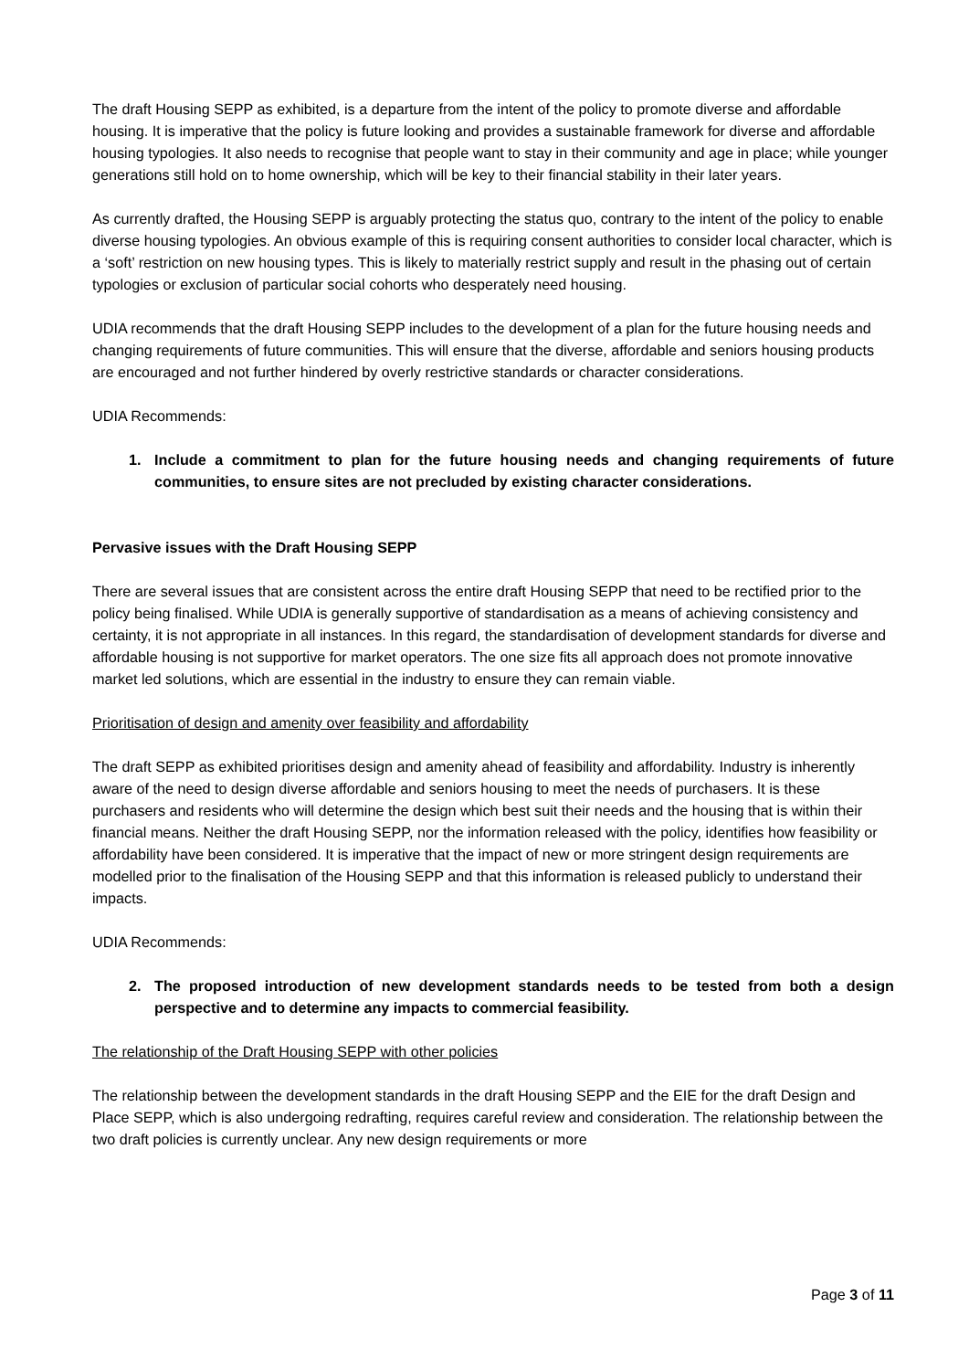The draft Housing SEPP as exhibited, is a departure from the intent of the policy to promote diverse and affordable housing. It is imperative that the policy is future looking and provides a sustainable framework for diverse and affordable housing typologies. It also needs to recognise that people want to stay in their community and age in place; while younger generations still hold on to home ownership, which will be key to their financial stability in their later years.
As currently drafted, the Housing SEPP is arguably protecting the status quo, contrary to the intent of the policy to enable diverse housing typologies. An obvious example of this is requiring consent authorities to consider local character, which is a ‘soft’ restriction on new housing types. This is likely to materially restrict supply and result in the phasing out of certain typologies or exclusion of particular social cohorts who desperately need housing.
UDIA recommends that the draft Housing SEPP includes to the development of a plan for the future housing needs and changing requirements of future communities. This will ensure that the diverse, affordable and seniors housing products are encouraged and not further hindered by overly restrictive standards or character considerations.
UDIA Recommends:
1. Include a commitment to plan for the future housing needs and changing requirements of future communities, to ensure sites are not precluded by existing character considerations.
Pervasive issues with the Draft Housing SEPP
There are several issues that are consistent across the entire draft Housing SEPP that need to be rectified prior to the policy being finalised. While UDIA is generally supportive of standardisation as a means of achieving consistency and certainty, it is not appropriate in all instances. In this regard, the standardisation of development standards for diverse and affordable housing is not supportive for market operators. The one size fits all approach does not promote innovative market led solutions, which are essential in the industry to ensure they can remain viable.
Prioritisation of design and amenity over feasibility and affordability
The draft SEPP as exhibited prioritises design and amenity ahead of feasibility and affordability. Industry is inherently aware of the need to design diverse affordable and seniors housing to meet the needs of purchasers. It is these purchasers and residents who will determine the design which best suit their needs and the housing that is within their financial means. Neither the draft Housing SEPP, nor the information released with the policy, identifies how feasibility or affordability have been considered. It is imperative that the impact of new or more stringent design requirements are modelled prior to the finalisation of the Housing SEPP and that this information is released publicly to understand their impacts.
UDIA Recommends:
2. The proposed introduction of new development standards needs to be tested from both a design perspective and to determine any impacts to commercial feasibility.
The relationship of the Draft Housing SEPP with other policies
The relationship between the development standards in the draft Housing SEPP and the EIE for the draft Design and Place SEPP, which is also undergoing redrafting, requires careful review and consideration. The relationship between the two draft policies is currently unclear. Any new design requirements or more
Page 3 of 11